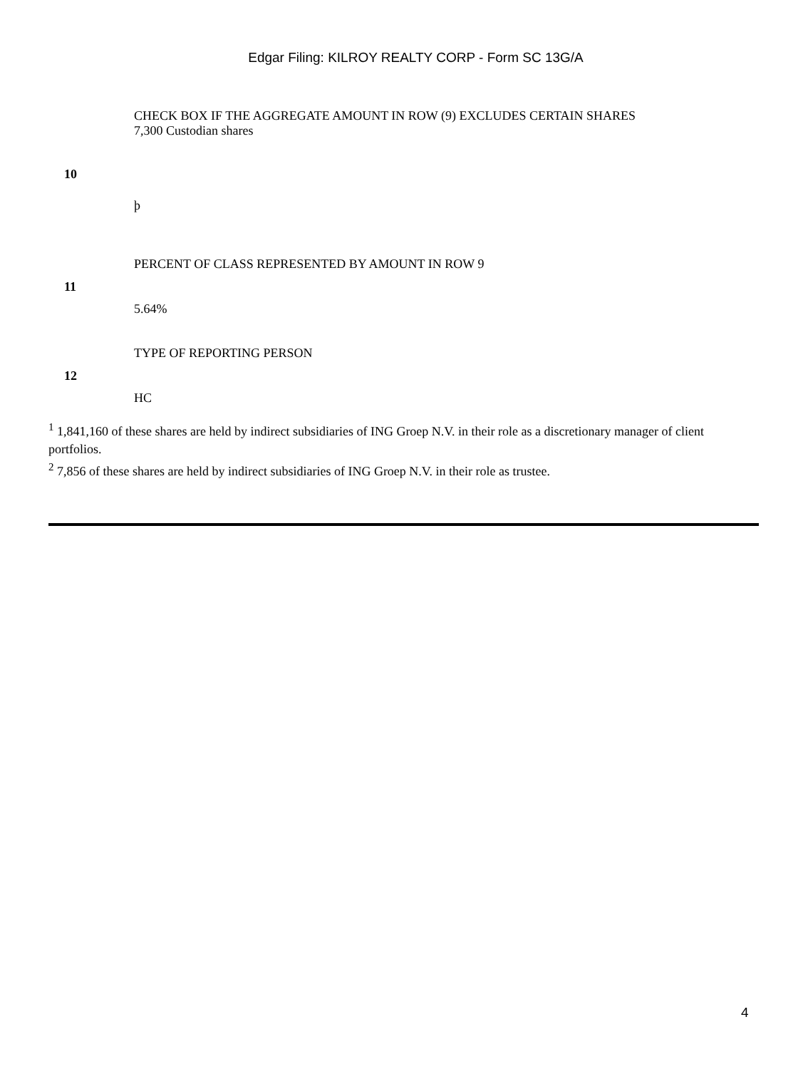Edgar Filing: KILROY REALTY CORP - Form SC 13G/A
| 10 | CHECK BOX IF THE AGGREGATE AMOUNT IN ROW (9) EXCLUDES CERTAIN SHARES 7,300 Custodian shares þ |
| 11 | PERCENT OF CLASS REPRESENTED BY AMOUNT IN ROW 9 5.64% |
| 12 | TYPE OF REPORTING PERSON HC |
<sup>1</sup> 1,841,160 of these shares are held by indirect subsidiaries of ING Groep N.V. in their role as a discretionary manager of client portfolios.
<sup>2</sup> 7,856 of these shares are held by indirect subsidiaries of ING Groep N.V. in their role as trustee.
4